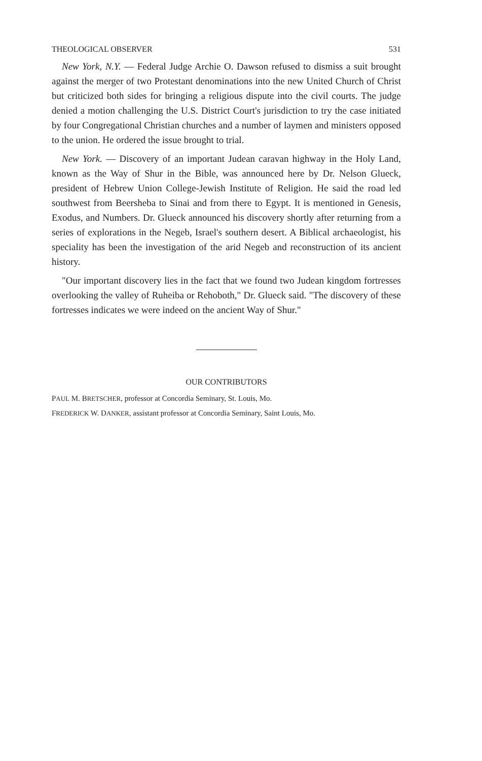THEOLOGICAL OBSERVER 531
New York, N.Y. — Federal Judge Archie O. Dawson refused to dismiss a suit brought against the merger of two Protestant denominations into the new United Church of Christ but criticized both sides for bringing a religious dispute into the civil courts. The judge denied a motion challenging the U.S. District Court's jurisdiction to try the case initiated by four Congregational Christian churches and a number of laymen and ministers opposed to the union. He ordered the issue brought to trial.
New York. — Discovery of an important Judean caravan highway in the Holy Land, known as the Way of Shur in the Bible, was announced here by Dr. Nelson Glueck, president of Hebrew Union College-Jewish Institute of Religion. He said the road led southwest from Beersheba to Sinai and from there to Egypt. It is mentioned in Genesis, Exodus, and Numbers. Dr. Glueck announced his discovery shortly after returning from a series of explorations in the Negeb, Israel's southern desert. A Biblical archaeologist, his speciality has been the investigation of the arid Negeb and reconstruction of its ancient history.
"Our important discovery lies in the fact that we found two Judean kingdom fortresses overlooking the valley of Ruheiba or Rehoboth," Dr. Glueck said. "The discovery of these fortresses indicates we were indeed on the ancient Way of Shur."
OUR CONTRIBUTORS
PAUL M. BRETSCHER, professor at Concordia Seminary, St. Louis, Mo.
FREDERICK W. DANKER, assistant professor at Concordia Seminary, Saint Louis, Mo.